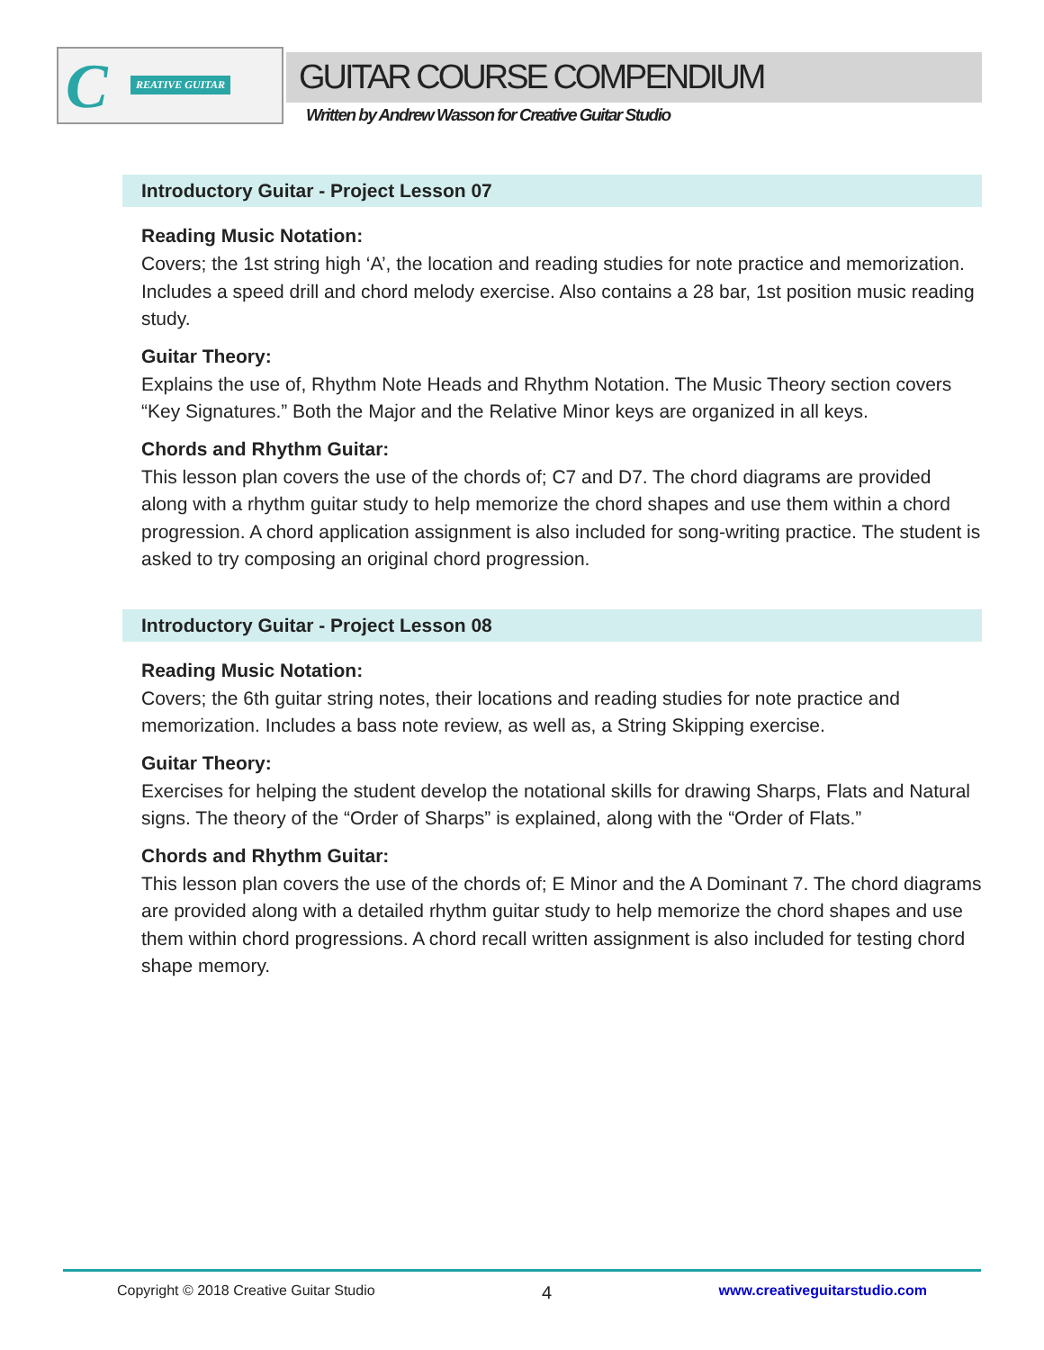C REATIVE GUITAR
GUITAR COURSE COMPENDIUM
Written by Andrew Wasson for Creative Guitar Studio
Introductory Guitar - Project Lesson 07
Reading Music Notation:
Covers; the 1st string high ‘A’, the location and reading studies for note practice and memorization. Includes a speed drill and chord melody exercise. Also contains a 28 bar, 1st position music reading study.
Guitar Theory:
Explains the use of, Rhythm Note Heads and Rhythm Notation. The Music Theory section covers “Key Signatures.” Both the Major and the Relative Minor keys are organized in all keys.
Chords and Rhythm Guitar:
This lesson plan covers the use of the chords of; C7 and D7. The chord diagrams are provided along with a rhythm guitar study to help memorize the chord shapes and use them within a chord progression. A chord application assignment is also included for song-writing practice. The student is asked to try composing an original chord progression.
Introductory Guitar - Project Lesson 08
Reading Music Notation:
Covers; the 6th guitar string notes, their locations and reading studies for note practice and memorization. Includes a bass note review, as well as, a String Skipping exercise.
Guitar Theory:
Exercises for helping the student develop the notational skills for drawing Sharps, Flats and Natural signs. The theory of the “Order of Sharps” is explained, along with the “Order of Flats.”
Chords and Rhythm Guitar:
This lesson plan covers the use of the chords of; E Minor and the A Dominant 7. The chord diagrams are provided along with a detailed rhythm guitar study to help memorize the chord shapes and use them within chord progressions. A chord recall written assignment is also included for testing chord shape memory.
Copyright © 2018 Creative Guitar Studio 4 www.creativeguitarstudio.com